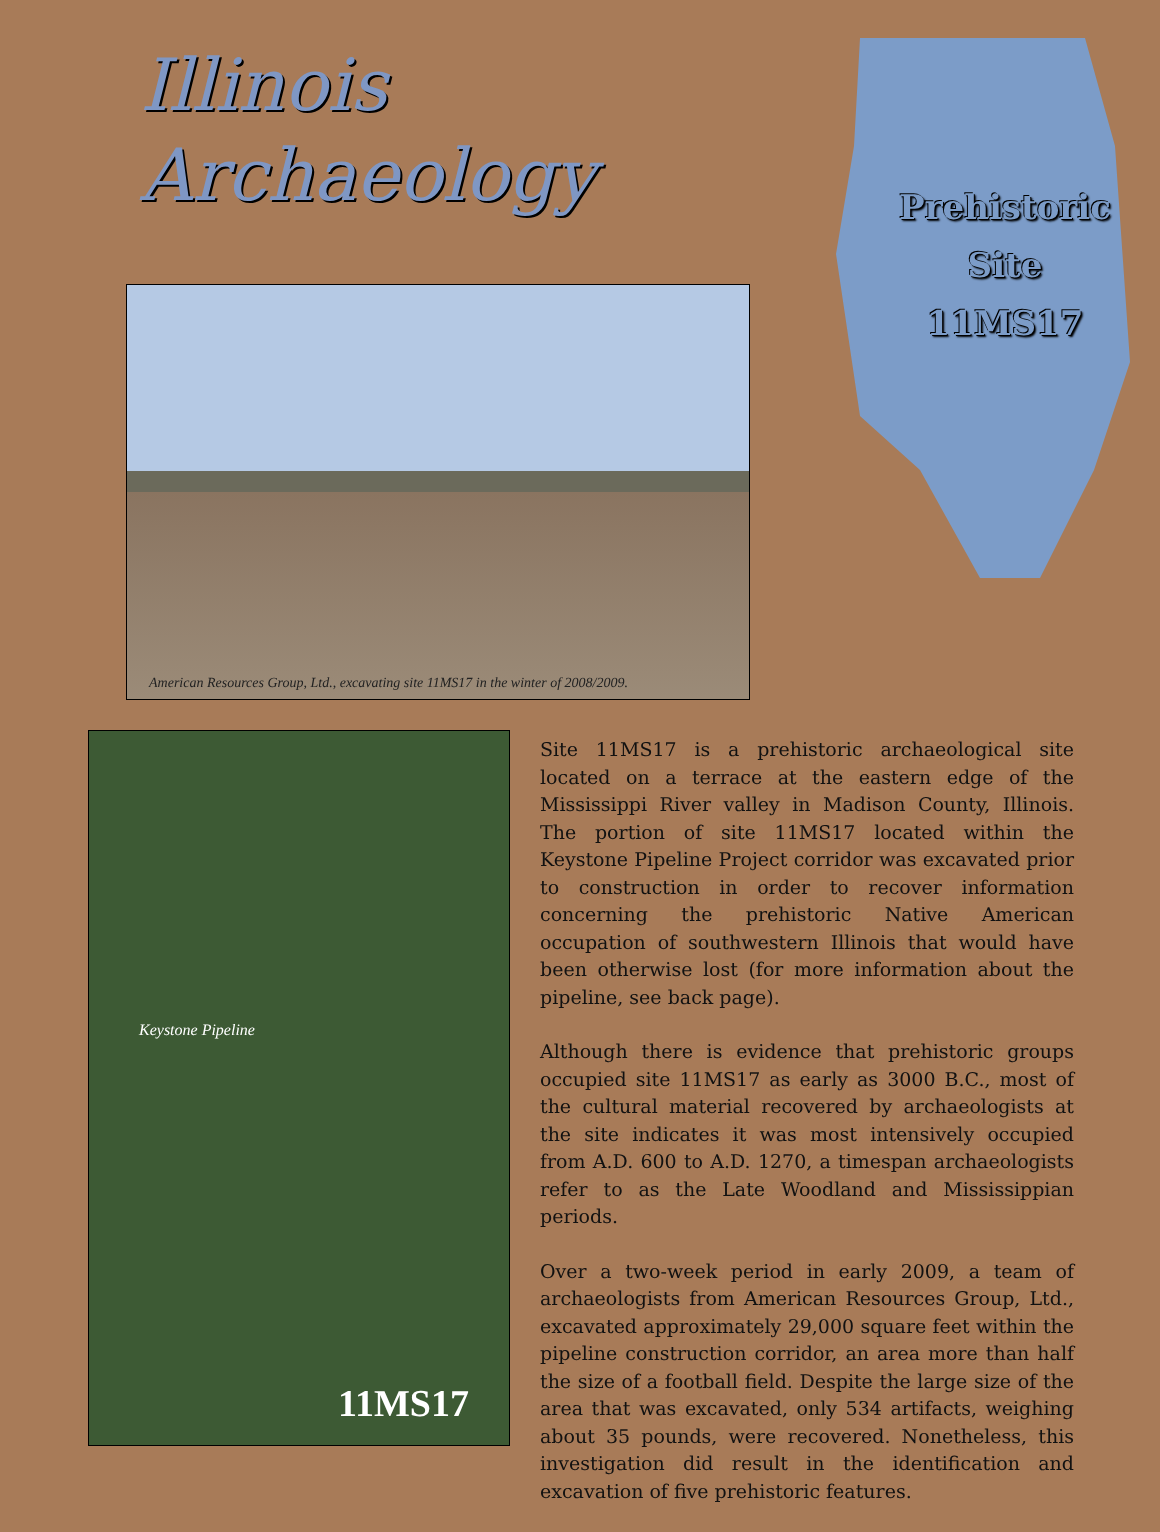Illinois
Archaeology
American Resources Group, Ltd., excavating site 11MS17 in the winter of 2008/2009.
Prehistoric
Site
11MS17
Keystone Pipeline
11MS17
Site 11MS17 is a prehistoric archaeological site located on a terrace at the eastern edge of the Mississippi River valley in Madison County, Illinois. The portion of site 11MS17 located within the Keystone Pipeline Project corridor was excavated prior to construction in order to recover information concerning the prehistoric Native American occupation of southwestern Illinois that would have been otherwise lost (for more information about the pipeline, see back page).
Although there is evidence that prehistoric groups occupied site 11MS17 as early as 3000 B.C., most of the cultural material recovered by archaeologists at the site indicates it was most intensively occupied from A.D. 600 to A.D. 1270, a timespan archaeologists refer to as the Late Woodland and Mississippian periods.
Over a two-week period in early 2009, a team of archaeologists from American Resources Group, Ltd., excavated approximately 29,000 square feet within the pipeline construction corridor, an area more than half the size of a football field. Despite the large size of the area that was excavated, only 534 artifacts, weighing about 35 pounds, were recovered. Nonetheless, this investigation did result in the identification and excavation of five prehistoric features.